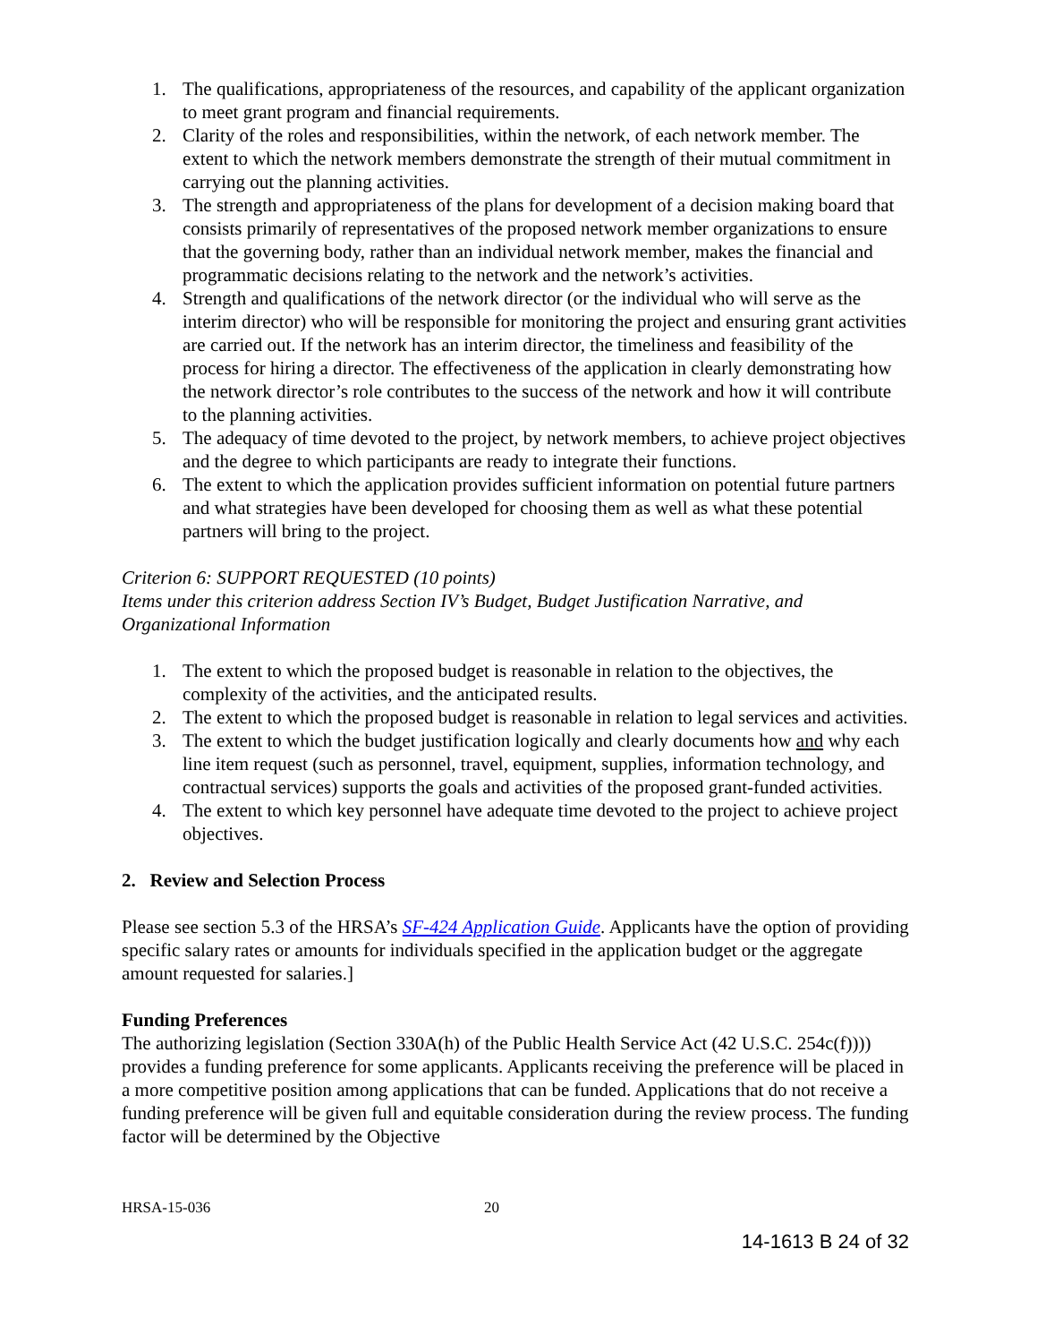1. The qualifications, appropriateness of the resources, and capability of the applicant organization to meet grant program and financial requirements.
2. Clarity of the roles and responsibilities, within the network, of each network member. The extent to which the network members demonstrate the strength of their mutual commitment in carrying out the planning activities.
3. The strength and appropriateness of the plans for development of a decision making board that consists primarily of representatives of the proposed network member organizations to ensure that the governing body, rather than an individual network member, makes the financial and programmatic decisions relating to the network and the network’s activities.
4. Strength and qualifications of the network director (or the individual who will serve as the interim director) who will be responsible for monitoring the project and ensuring grant activities are carried out. If the network has an interim director, the timeliness and feasibility of the process for hiring a director. The effectiveness of the application in clearly demonstrating how the network director’s role contributes to the success of the network and how it will contribute to the planning activities.
5. The adequacy of time devoted to the project, by network members, to achieve project objectives and the degree to which participants are ready to integrate their functions.
6. The extent to which the application provides sufficient information on potential future partners and what strategies have been developed for choosing them as well as what these potential partners will bring to the project.
Criterion 6: SUPPORT REQUESTED (10 points)
Items under this criterion address Section IV’s Budget, Budget Justification Narrative, and Organizational Information
1. The extent to which the proposed budget is reasonable in relation to the objectives, the complexity of the activities, and the anticipated results.
2. The extent to which the proposed budget is reasonable in relation to legal services and activities.
3. The extent to which the budget justification logically and clearly documents how and why each line item request (such as personnel, travel, equipment, supplies, information technology, and contractual services) supports the goals and activities of the proposed grant-funded activities.
4. The extent to which key personnel have adequate time devoted to the project to achieve project objectives.
2. Review and Selection Process
Please see section 5.3 of the HRSA’s SF-424 Application Guide. Applicants have the option of providing specific salary rates or amounts for individuals specified in the application budget or the aggregate amount requested for salaries.]
Funding Preferences
The authorizing legislation (Section 330A(h) of the Public Health Service Act (42 U.S.C. 254c(f)))) provides a funding preference for some applicants. Applicants receiving the preference will be placed in a more competitive position among applications that can be funded. Applications that do not receive a funding preference will be given full and equitable consideration during the review process. The funding factor will be determined by the Objective
HRSA-15-036 20
14-1613 B 24 of 32